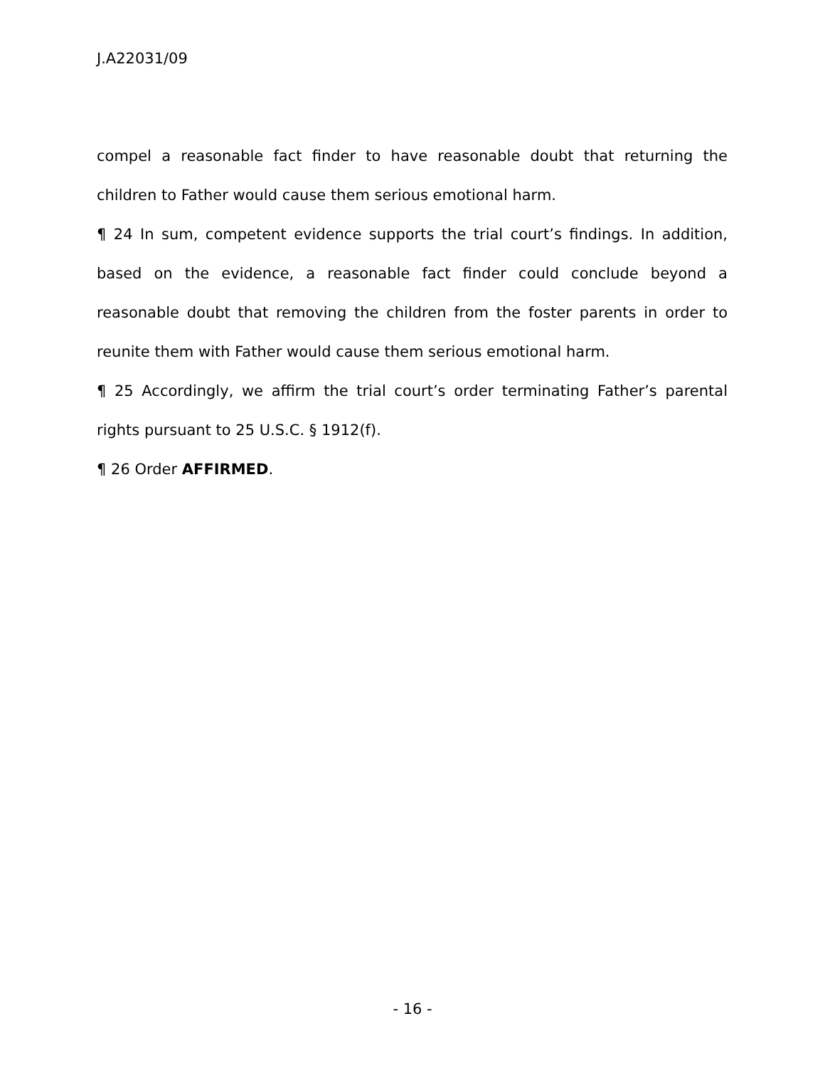J.A22031/09
compel a reasonable fact finder to have reasonable doubt that returning the children to Father would cause them serious emotional harm.
¶ 24 In sum, competent evidence supports the trial court’s findings. In addition, based on the evidence, a reasonable fact finder could conclude beyond a reasonable doubt that removing the children from the foster parents in order to reunite them with Father would cause them serious emotional harm.
¶ 25 Accordingly, we affirm the trial court’s order terminating Father’s parental rights pursuant to 25 U.S.C. § 1912(f).
¶ 26 Order AFFIRMED.
- 16 -